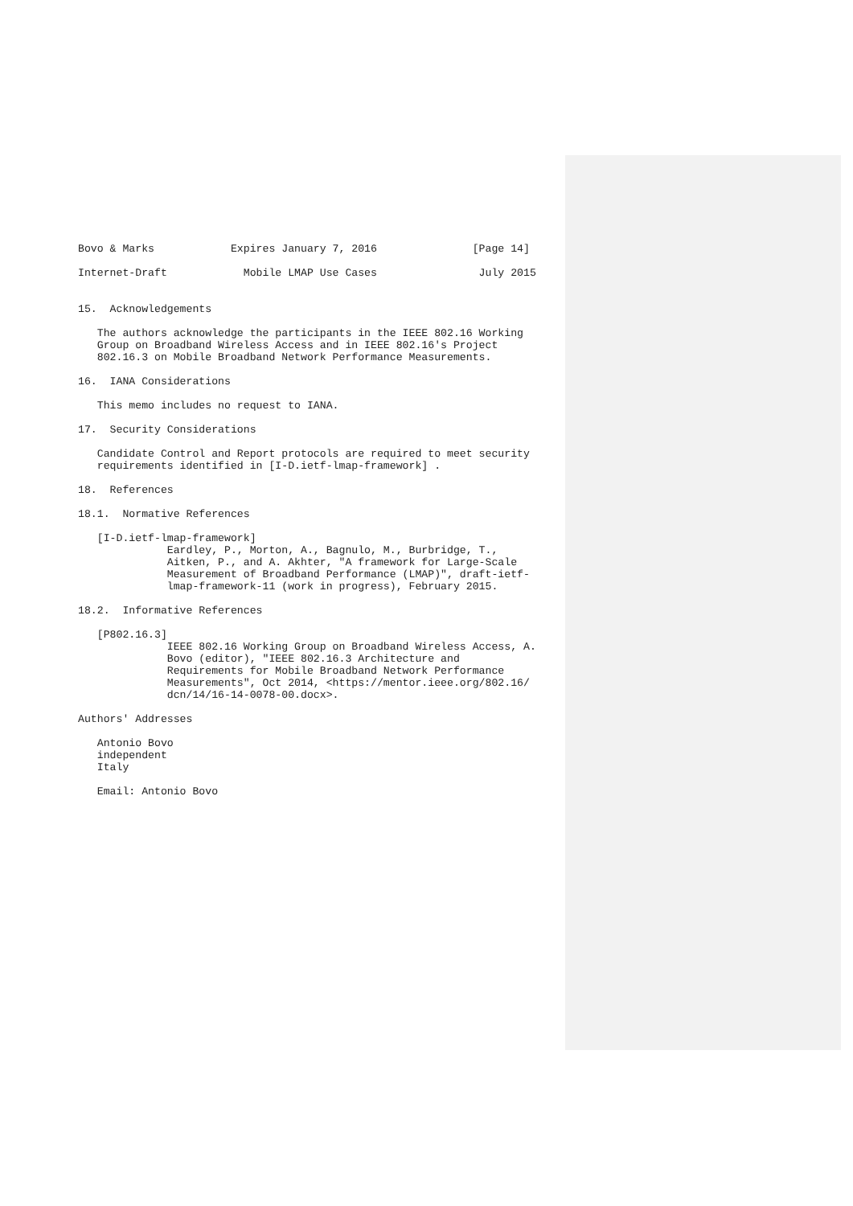Bovo & Marks            Expires January 7, 2016               [Page 14]

Internet-Draft            Mobile LMAP Use Cases                July 2015


15.  Acknowledgements

   The authors acknowledge the participants in the IEEE 802.16 Working
   Group on Broadband Wireless Access and in IEEE 802.16's Project
   802.16.3 on Mobile Broadband Network Performance Measurements.

16.  IANA Considerations

   This memo includes no request to IANA.

17.  Security Considerations

   Candidate Control and Report protocols are required to meet security
   requirements identified in [I-D.ietf-lmap-framework] .

18.  References

18.1.  Normative References

   [I-D.ietf-lmap-framework]
              Eardley, P., Morton, A., Bagnulo, M., Burbridge, T.,
              Aitken, P., and A. Akhter, "A framework for Large-Scale
              Measurement of Broadband Performance (LMAP)", draft-ietf-
              lmap-framework-11 (work in progress), February 2015.

18.2.  Informative References

   [P802.16.3]
              IEEE 802.16 Working Group on Broadband Wireless Access, A.
              Bovo (editor), "IEEE 802.16.3 Architecture and
              Requirements for Mobile Broadband Network Performance
              Measurements", Oct 2014, <https://mentor.ieee.org/802.16/
              dcn/14/16-14-0078-00.docx>.

Authors' Addresses

   Antonio Bovo
   independent
   Italy

   Email: Antonio Bovo